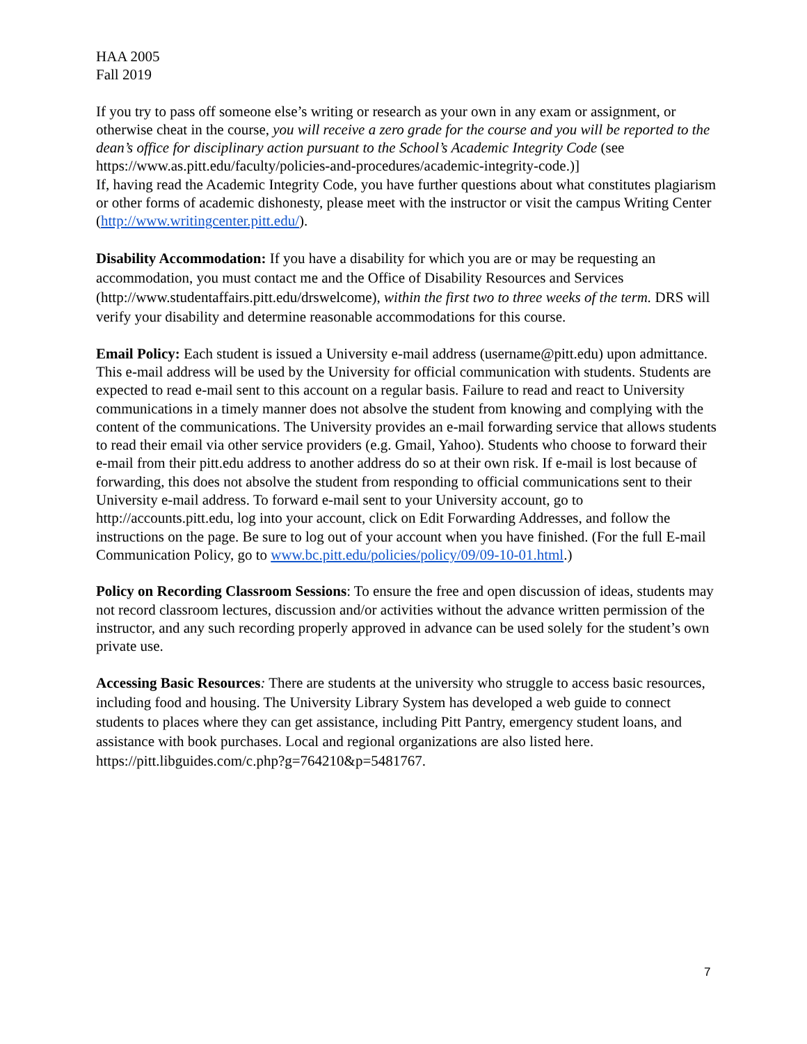HAA 2005
Fall 2019
If you try to pass off someone else’s writing or research as your own in any exam or assignment, or otherwise cheat in the course, you will receive a zero grade for the course and you will be reported to the dean’s office for disciplinary action pursuant to the School’s Academic Integrity Code (see
https://www.as.pitt.edu/faculty/policies-and-procedures/academic-integrity-code.)]
If, having read the Academic Integrity Code, you have further questions about what constitutes plagiarism or other forms of academic dishonesty, please meet with the instructor or visit the campus Writing Center (http://www.writingcenter.pitt.edu/).
Disability Accommodation: If you have a disability for which you are or may be requesting an accommodation, you must contact me and the Office of Disability Resources and Services (http://www.studentaffairs.pitt.edu/drswelcome), within the first two to three weeks of the term. DRS will verify your disability and determine reasonable accommodations for this course.
Email Policy: Each student is issued a University e-mail address (username@pitt.edu) upon admittance. This e-mail address will be used by the University for official communication with students. Students are expected to read e-mail sent to this account on a regular basis. Failure to read and react to University communications in a timely manner does not absolve the student from knowing and complying with the content of the communications. The University provides an e-mail forwarding service that allows students to read their email via other service providers (e.g. Gmail, Yahoo). Students who choose to forward their e-mail from their pitt.edu address to another address do so at their own risk. If e-mail is lost because of forwarding, this does not absolve the student from responding to official communications sent to their University e-mail address. To forward e-mail sent to your University account, go to http://accounts.pitt.edu, log into your account, click on Edit Forwarding Addresses, and follow the instructions on the page. Be sure to log out of your account when you have finished. (For the full E-mail Communication Policy, go to www.bc.pitt.edu/policies/policy/09/09-10-01.html.)
Policy on Recording Classroom Sessions: To ensure the free and open discussion of ideas, students may not record classroom lectures, discussion and/or activities without the advance written permission of the instructor, and any such recording properly approved in advance can be used solely for the student’s own private use.
Accessing Basic Resources: There are students at the university who struggle to access basic resources, including food and housing. The University Library System has developed a web guide to connect students to places where they can get assistance, including Pitt Pantry, emergency student loans, and assistance with book purchases. Local and regional organizations are also listed here. https://pitt.libguides.com/c.php?g=764210&p=5481767.
7